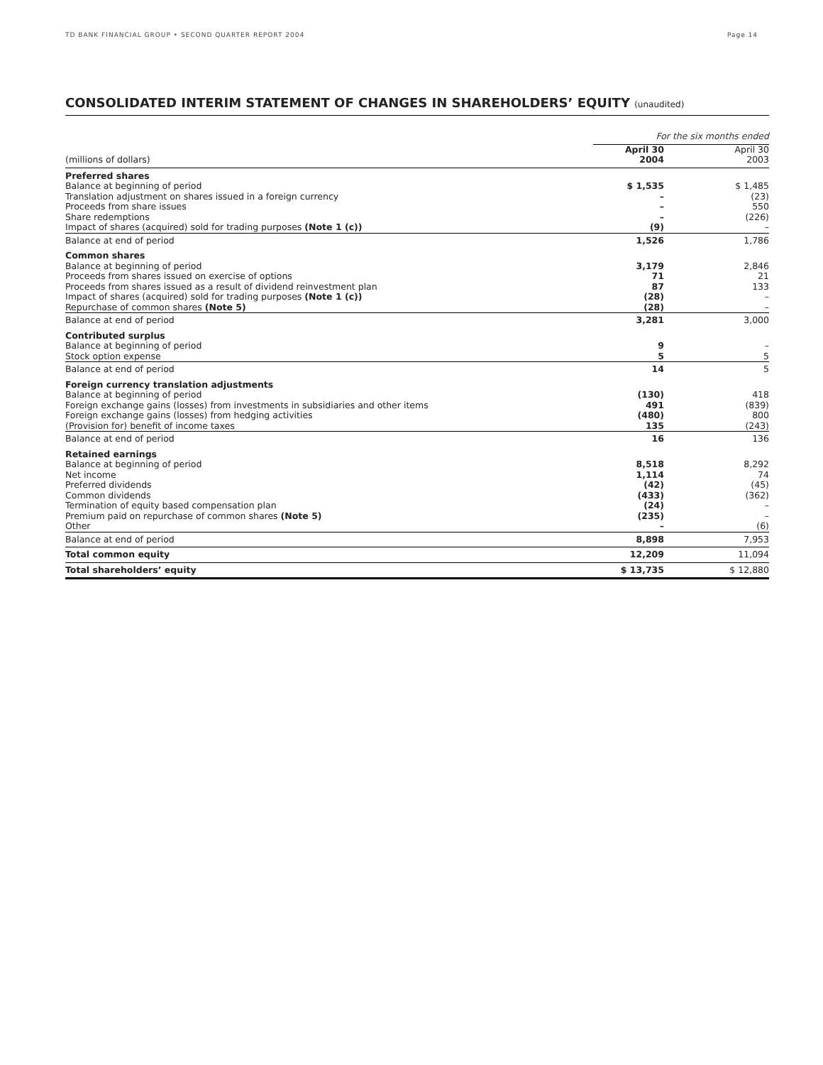TD BANK FINANCIAL GROUP • SECOND QUARTER REPORT 2004
Page 14
CONSOLIDATED INTERIM STATEMENT OF CHANGES IN SHAREHOLDERS’ EQUITY (unaudited)
| | For the six months ended | |
| (millions of dollars) | April 30 2004 | April 30 2003 |
| Preferred shares | | |
| Balance at beginning of period | $ 1,535 | $ 1,485 |
| Translation adjustment on shares issued in a foreign currency | – | (23) |
| Proceeds from share issues | – | 550 |
| Share redemptions | – | (226) |
| Impact of shares (acquired) sold for trading purposes (Note 1 (c)) | (9) | – |
| Balance at end of period | 1,526 | 1,786 |
| Common shares | | |
| Balance at beginning of period | 3,179 | 2,846 |
| Proceeds from shares issued on exercise of options | 71 | 21 |
| Proceeds from shares issued as a result of dividend reinvestment plan | 87 | 133 |
| Impact of shares (acquired) sold for trading purposes (Note 1 (c)) | (28) | – |
| Repurchase of common shares (Note 5) | (28) | – |
| Balance at end of period | 3,281 | 3,000 |
| Contributed surplus | | |
| Balance at beginning of period | 9 | – |
| Stock option expense | 5 | 5 |
| Balance at end of period | 14 | 5 |
| Foreign currency translation adjustments | | |
| Balance at beginning of period | (130) | 418 |
| Foreign exchange gains (losses) from investments in subsidiaries and other items | 491 | (839) |
| Foreign exchange gains (losses) from hedging activities | (480) | 800 |
| (Provision for) benefit of income taxes | 135 | (243) |
| Balance at end of period | 16 | 136 |
| Retained earnings | | |
| Balance at beginning of period | 8,518 | 8,292 |
| Net income | 1,114 | 74 |
| Preferred dividends | (42) | (45) |
| Common dividends | (433) | (362) |
| Termination of equity based compensation plan | (24) | – |
| Premium paid on repurchase of common shares (Note 5) | (235) | – |
| Other | – | (6) |
| Balance at end of period | 8,898 | 7,953 |
| Total common equity | 12,209 | 11,094 |
| Total shareholders’ equity | $ 13,735 | $ 12,880 |